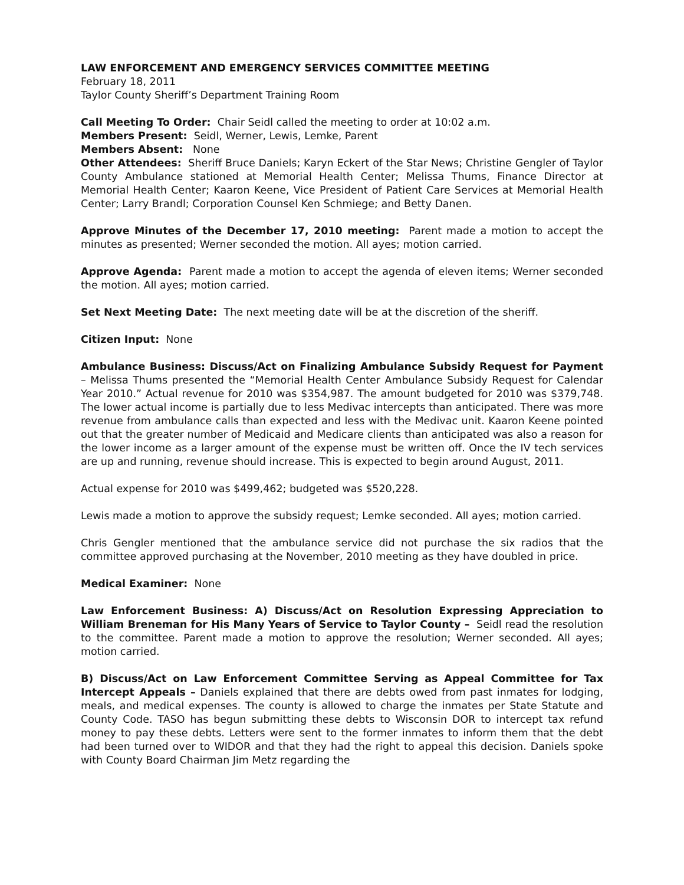LAW ENFORCEMENT AND EMERGENCY SERVICES COMMITTEE MEETING
February 18, 2011
Taylor County Sheriff’s Department Training Room
Call Meeting To Order: Chair Seidl called the meeting to order at 10:02 a.m.
Members Present: Seidl, Werner, Lewis, Lemke, Parent
Members Absent: None
Other Attendees: Sheriff Bruce Daniels; Karyn Eckert of the Star News; Christine Gengler of Taylor County Ambulance stationed at Memorial Health Center; Melissa Thums, Finance Director at Memorial Health Center; Kaaron Keene, Vice President of Patient Care Services at Memorial Health Center; Larry Brandl; Corporation Counsel Ken Schmiege; and Betty Danen.
Approve Minutes of the December 17, 2010 meeting: Parent made a motion to accept the minutes as presented; Werner seconded the motion. All ayes; motion carried.
Approve Agenda: Parent made a motion to accept the agenda of eleven items; Werner seconded the motion. All ayes; motion carried.
Set Next Meeting Date: The next meeting date will be at the discretion of the sheriff.
Citizen Input: None
Ambulance Business: Discuss/Act on Finalizing Ambulance Subsidy Request for Payment – Melissa Thums presented the “Memorial Health Center Ambulance Subsidy Request for Calendar Year 2010.” Actual revenue for 2010 was $354,987. The amount budgeted for 2010 was $379,748. The lower actual income is partially due to less Medivac intercepts than anticipated. There was more revenue from ambulance calls than expected and less with the Medivac unit. Kaaron Keene pointed out that the greater number of Medicaid and Medicare clients than anticipated was also a reason for the lower income as a larger amount of the expense must be written off. Once the IV tech services are up and running, revenue should increase. This is expected to begin around August, 2011.
Actual expense for 2010 was $499,462; budgeted was $520,228.
Lewis made a motion to approve the subsidy request; Lemke seconded. All ayes; motion carried.
Chris Gengler mentioned that the ambulance service did not purchase the six radios that the committee approved purchasing at the November, 2010 meeting as they have doubled in price.
Medical Examiner: None
Law Enforcement Business: A) Discuss/Act on Resolution Expressing Appreciation to William Breneman for His Many Years of Service to Taylor County – Seidl read the resolution to the committee. Parent made a motion to approve the resolution; Werner seconded. All ayes; motion carried.
B) Discuss/Act on Law Enforcement Committee Serving as Appeal Committee for Tax Intercept Appeals – Daniels explained that there are debts owed from past inmates for lodging, meals, and medical expenses. The county is allowed to charge the inmates per State Statute and County Code. TASO has begun submitting these debts to Wisconsin DOR to intercept tax refund money to pay these debts. Letters were sent to the former inmates to inform them that the debt had been turned over to WIDOR and that they had the right to appeal this decision. Daniels spoke with County Board Chairman Jim Metz regarding the